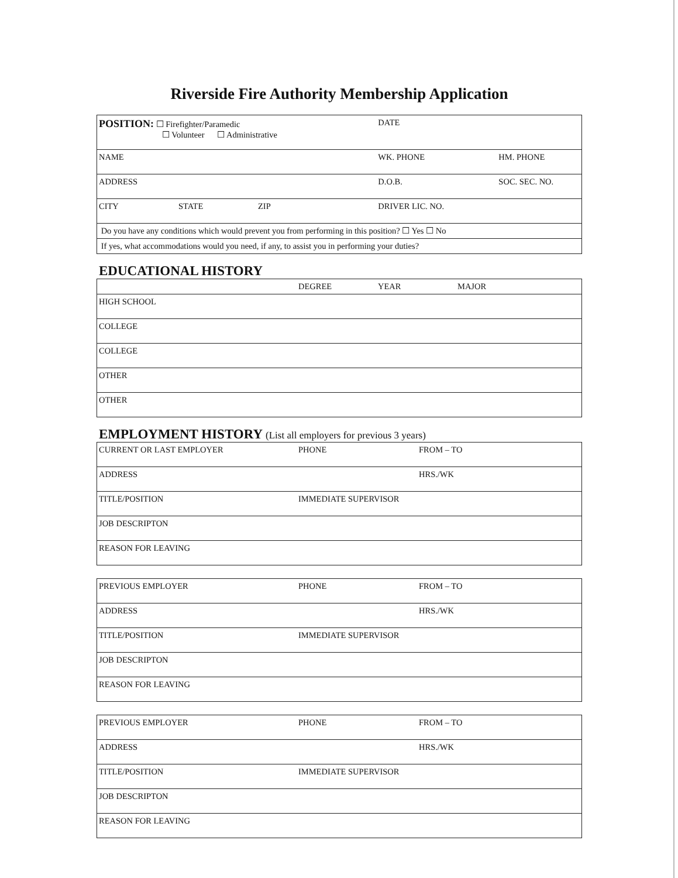Riverside Fire Authority Membership Application
| POSITION: ☐ Firefighter/Paramedic ☐ Volunteer ☐ Administrative | | | DATE | |
| NAME | | | WK. PHONE | HM. PHONE |
| ADDRESS | | | D.O.B. | SOC. SEC. NO. |
| CITY | STATE | ZIP | DRIVER LIC. NO. | |
| Do you have any conditions which would prevent you from performing in this position? ☐ Yes ☐ No | | | | |
| If yes, what accommodations would you need, if any, to assist you in performing your duties? | | | | |
EDUCATIONAL HISTORY
| | DEGREE | YEAR | MAJOR |
| HIGH SCHOOL | | | |
| COLLEGE | | | |
| COLLEGE | | | |
| OTHER | | | |
| OTHER | | | |
EMPLOYMENT HISTORY (List all employers for previous 3 years)
| CURRENT OR LAST EMPLOYER | PHONE | FROM – TO |
| ADDRESS | | HRS./WK |
| TITLE/POSITION | IMMEDIATE SUPERVISOR | |
| JOB DESCRIPTON | | |
| REASON FOR LEAVING | | |
| PREVIOUS EMPLOYER | PHONE | FROM – TO |
| ADDRESS | | HRS./WK |
| TITLE/POSITION | IMMEDIATE SUPERVISOR | |
| JOB DESCRIPTON | | |
| REASON FOR LEAVING | | |
| PREVIOUS EMPLOYER | PHONE | FROM – TO |
| ADDRESS | | HRS./WK |
| TITLE/POSITION | IMMEDIATE SUPERVISOR | |
| JOB DESCRIPTON | | |
| REASON FOR LEAVING | | |